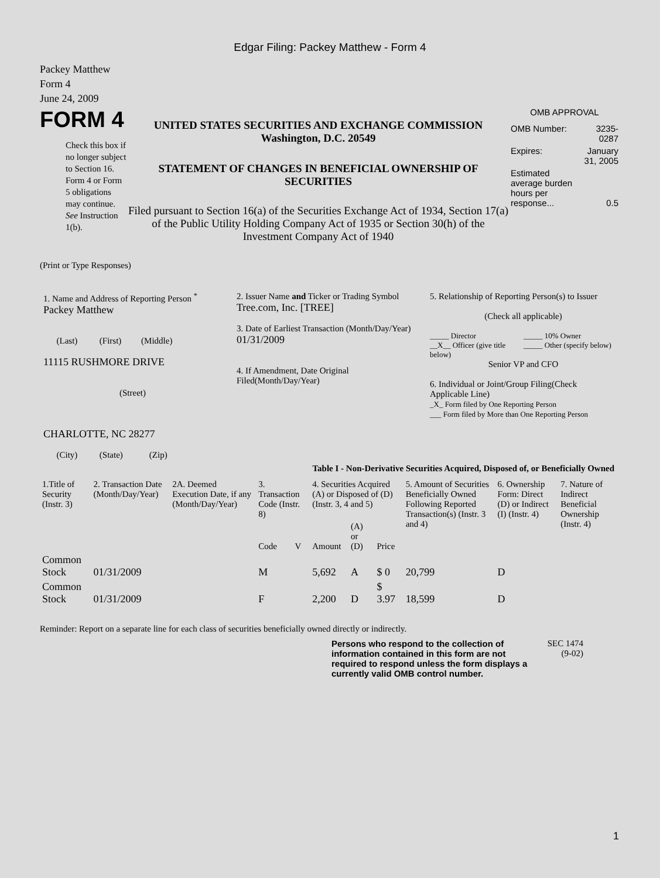Edgar Filing: Packey Matthew - Form 4
Packey Matthew
Form 4
June 24, 2009
FORM 4
Check this box if no longer subject to Section 16. Form 4 or Form 5 obligations may continue. See Instruction 1(b).
UNITED STATES SECURITIES AND EXCHANGE COMMISSION
Washington, D.C. 20549
STATEMENT OF CHANGES IN BENEFICIAL OWNERSHIP OF SECURITIES
Filed pursuant to Section 16(a) of the Securities Exchange Act of 1934, Section 17(a) of the Public Utility Holding Company Act of 1935 or Section 30(h) of the Investment Company Act of 1940
OMB APPROVAL
| OMB Number: | 3235-0287 |
| Expires: | January 31, 2005 |
| Estimated average burden hours per response... | 0.5 |
(Print or Type Responses)
| 1. Name and Address of Reporting Person <sup>*</sup> Packey Matthew (Last) (First) (Middle) 11115 RUSHMORE DRIVE (Street) CHARLOTTE, NC 28277 (City) (State) (Zip) | 2. Issuer Name and Ticker or Trading Symbol Tree.com, Inc. [TREE] 3. Date of Earliest Transaction (Month/Day/Year) 01/31/2009 4. If Amendment, Date Original Filed(Month/Day/Year) | 5. Relationship of Reporting Person(s) to Issuer (Check all applicable) _____ Director __X__ Officer (give title below) _____ 10% Owner _____ Other (specify below) Senior VP and CFO 6. Individual or Joint/Group Filing(Check Applicable Line) _X_ Form filed by One Reporting Person ___ Form filed by More than One Reporting Person |
Table I - Non-Derivative Securities Acquired, Disposed of, or Beneficially Owned
| 1.Title of Security (Instr. 3) | 2. Transaction Date (Month/Day/Year) | 2A. Deemed Execution Date, if any (Month/Day/Year) | 3. Transaction Code (Instr. 8) | | 4. Securities Acquired (A) or Disposed of (D) (Instr. 3, 4 and 5) | | | 5. Amount of Securities Beneficially Owned Following Reported Transaction(s) (Instr. 3 and 4) | 6. Ownership Form: Direct (D) or Indirect (I) (Instr. 4) | 7. Nature of Indirect Beneficial Ownership (Instr. 4) |
| --- | --- | --- | --- | --- | --- | --- | --- | --- | --- | --- |
| | | | Code | V | Amount | (A) or (D) | Price | | | |
| Common Stock | 01/31/2009 | | M | | 5,692 | A | $ 0 | 20,799 | D | |
| Common Stock | 01/31/2009 | | F | | 2,200 | D | $ 3.97 | 18,599 | D | |
Reminder: Report on a separate line for each class of securities beneficially owned directly or indirectly.
Persons who respond to the collection of information contained in this form are not required to respond unless the form displays a currently valid OMB control number.
SEC 1474 (9-02)
1